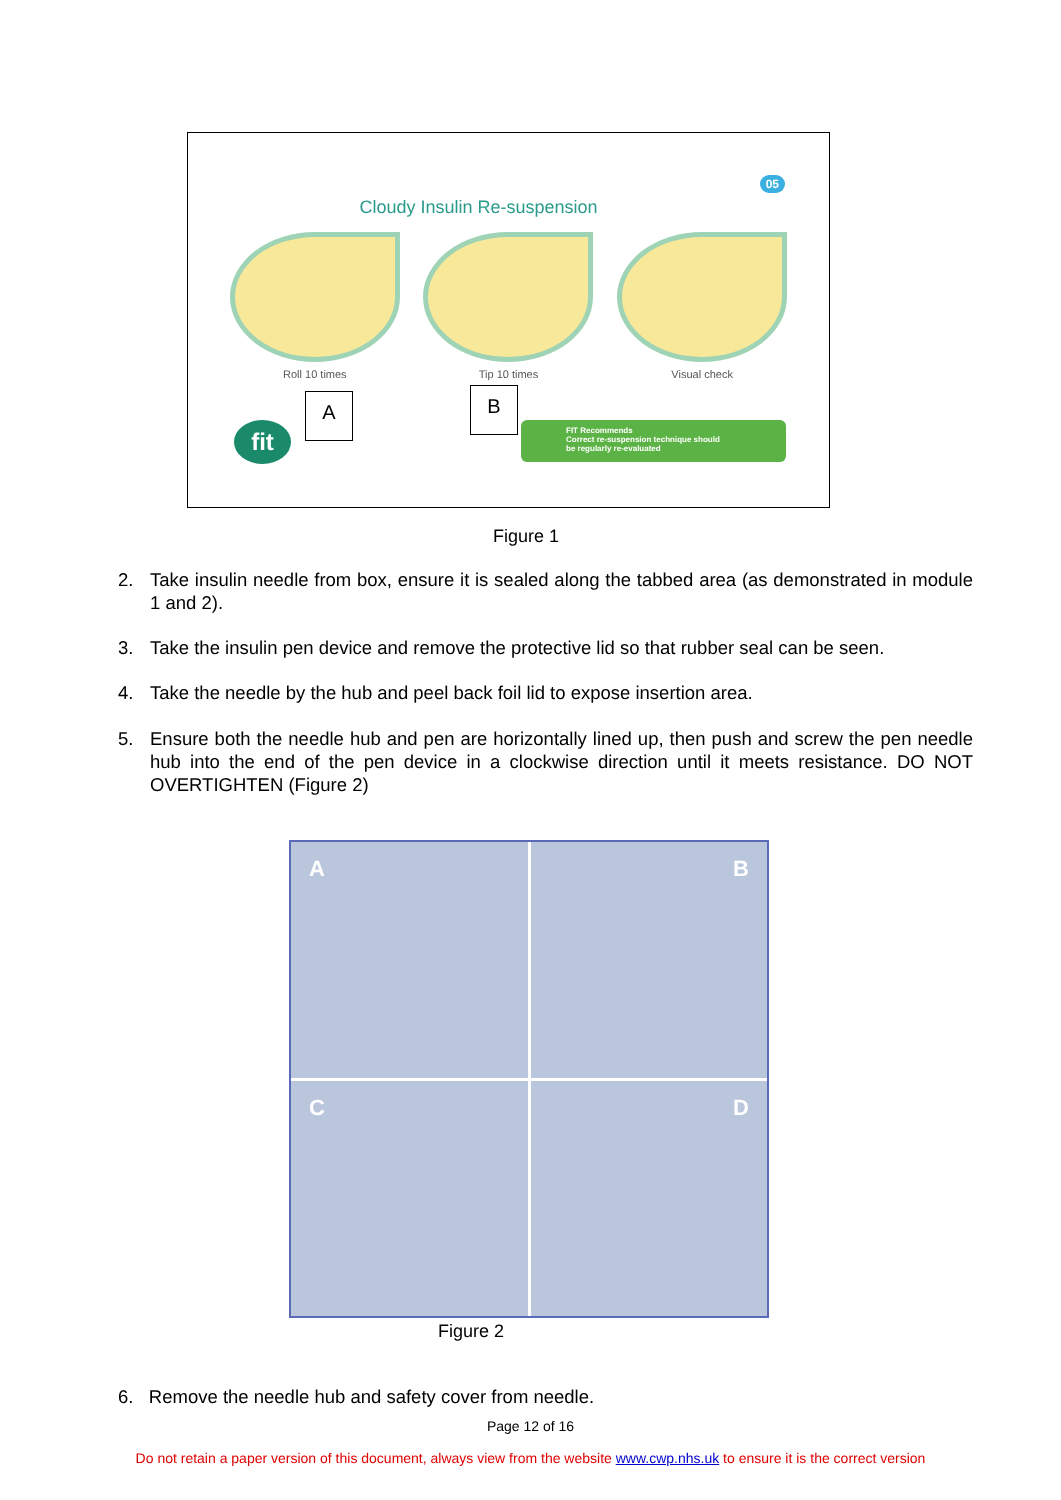05
Cloudy Insulin Re-suspension
Roll 10 times Tip 10 times Visual check
A B
fit
FIT Recommends
Correct re-suspension technique should
be regularly re-evaluated
Figure 1
2. Take insulin needle from box, ensure it is sealed along the tabbed area (as demonstrated in module 1 and 2).
3. Take the insulin pen device and remove the protective lid so that rubber seal can be seen.
4. Take the needle by the hub and peel back foil lid to expose insertion area.
5. Ensure both the needle hub and pen are horizontally lined up, then push and screw the pen needle hub into the end of the pen device in a clockwise direction until it meets resistance. DO NOT OVERTIGHTEN (Figure 2)
A
B
C
D
Figure 2
6. Remove the needle hub and safety cover from needle.
Page 12 of 16
Do not retain a paper version of this document, always view from the website www.cwp.nhs.uk to ensure it is the correct version